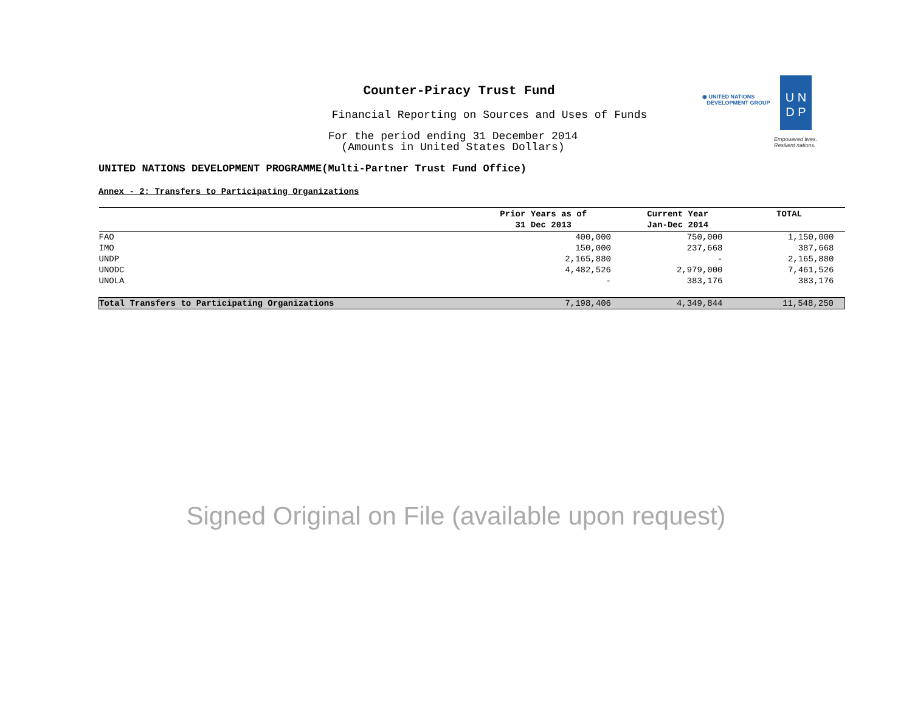Counter-Piracy Trust Fund
Financial Reporting on Sources and Uses of Funds
For the period ending 31 December 2014
(Amounts in United States Dollars)
◉ UNITED NATIONS
DEVELOPMENT GROUP
U N
D P
Empowered lives.
Resilient nations.
UNITED NATIONS DEVELOPMENT PROGRAMME(Multi-Partner Trust Fund Office)
Annex - 2: Transfers to Participating Organizations
| | Prior Years as of 31 Dec 2013 | Current Year Jan-Dec 2014 | TOTAL |
| --- | --- | --- | --- |
| FAO | 400,000 | 750,000 | 1,150,000 |
| IMO | 150,000 | 237,668 | 387,668 |
| UNDP | 2,165,880 | - | 2,165,880 |
| UNODC | 4,482,526 | 2,979,000 | 7,461,526 |
| UNOLA | - | 383,176 | 383,176 |
| Total Transfers to Participating Organizations | 7,198,406 | 4,349,844 | 11,548,250 |
Signed Original on File (available upon request)